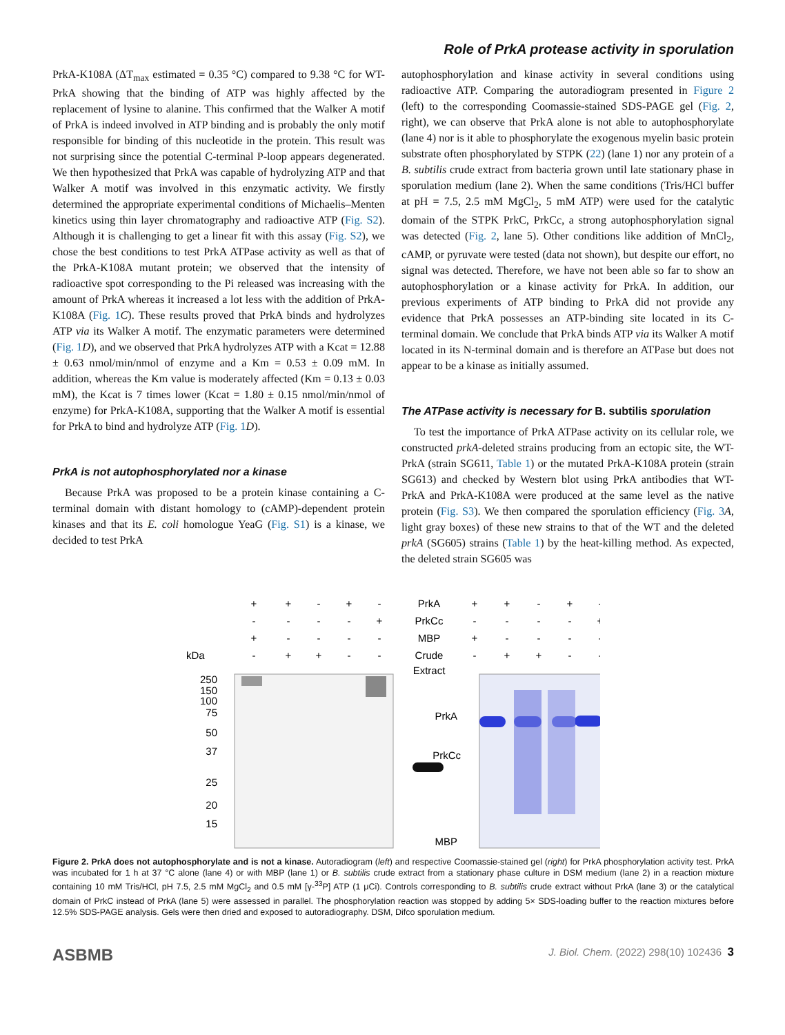Role of PrkA protease activity in sporulation
PrkA-K108A (ΔT<sub>max</sub> estimated = 0.35 °C) compared to 9.38 °C for WT-PrkA showing that the binding of ATP was highly affected by the replacement of lysine to alanine. This confirmed that the Walker A motif of PrkA is indeed involved in ATP binding and is probably the only motif responsible for binding of this nucleotide in the protein. This result was not surprising since the potential C-terminal P-loop appears degenerated. We then hypothesized that PrkA was capable of hydrolyzing ATP and that Walker A motif was involved in this enzymatic activity. We firstly determined the appropriate experimental conditions of Michaelis–Menten kinetics using thin layer chromatography and radioactive ATP (Fig. S2). Although it is challenging to get a linear fit with this assay (Fig. S2), we chose the best conditions to test PrkA ATPase activity as well as that of the PrkA-K108A mutant protein; we observed that the intensity of radioactive spot corresponding to the Pi released was increasing with the amount of PrkA whereas it increased a lot less with the addition of PrkA-K108A (Fig. 1 C). These results proved that PrkA binds and hydrolyzes ATP via its Walker A motif. The enzymatic parameters were determined (Fig. 1 D), and we observed that PrkA hydrolyzes ATP with a Kcat = 12.88 ± 0.63 nmol/min/nmol of enzyme and a Km = 0.53 ± 0.09 mM. In addition, whereas the Km value is moderately affected (Km = 0.13 ± 0.03 mM), the Kcat is 7 times lower (Kcat = 1.80 ± 0.15 nmol/min/nmol of enzyme) for PrkA-K108A, supporting that the Walker A motif is essential for PrkA to bind and hydrolyze ATP (Fig. 1 D).
PrkA is not autophosphorylated nor a kinase
Because PrkA was proposed to be a protein kinase containing a C-terminal domain with distant homology to (cAMP)-dependent protein kinases and that its E. coli homologue YeaG (Fig. S1) is a kinase, we decided to test PrkA
autophosphorylation and kinase activity in several conditions using radioactive ATP. Comparing the autoradiogram presented in Figure 2 (left) to the corresponding Coomassie-stained SDS-PAGE gel (Fig. 2, right), we can observe that PrkA alone is not able to autophosphorylate (lane 4) nor is it able to phosphorylate the exogenous myelin basic protein substrate often phosphorylated by STPK (22) (lane 1) nor any protein of a B. subtilis crude extract from bacteria grown until late stationary phase in sporulation medium (lane 2). When the same conditions (Tris/HCl buffer at pH = 7.5, 2.5 mM MgCl<sub>2</sub>, 5 mM ATP) were used for the catalytic domain of the STPK PrkC, PrkCc, a strong autophosphorylation signal was detected (Fig. 2, lane 5). Other conditions like addition of MnCl<sub>2</sub>, cAMP, or pyruvate were tested (data not shown), but despite our effort, no signal was detected. Therefore, we have not been able so far to show an autophosphorylation or a kinase activity for PrkA. In addition, our previous experiments of ATP binding to PrkA did not provide any evidence that PrkA possesses an ATP-binding site located in its C-terminal domain. We conclude that PrkA binds ATP via its Walker A motif located in its N-terminal domain and is therefore an ATPase but does not appear to be a kinase as initially assumed.
The ATPase activity is necessary for B. subtilis sporulation
To test the importance of PrkA ATPase activity on its cellular role, we constructed prkA-deleted strains producing from an ectopic site, the WT-PrkA (strain SG611, Table 1) or the mutated PrkA-K108A protein (strain SG613) and checked by Western blot using PrkA antibodies that WT-PrkA and PrkA-K108A were produced at the same level as the native protein (Fig. S3). We then compared the sporulation efficiency (Fig. 3 A, light gray boxes) of these new strains to that of the WT and the deleted prkA (SG605) strains (Table 1) by the heat-killing method. As expected, the deleted strain SG605 was
+
+
-
+
-
-
-
-
-
+
+
-
-
-
-
-
+
+
-
-
PrkA
PrkCc
MBP
Crude
Extract
+
+
-
+
-
-
-
-
-
+
+
-
-
-
-
-
+
+
-
-
kDa
250
150
100
75
50
37
25
20
15
PrkA
PrkCc
MBP
Figure 2. PrkA does not autophosphorylate and is not a kinase. Autoradiogram (left) and respective Coomassie-stained gel (right) for PrkA phosphorylation activity test. PrkA was incubated for 1 h at 37 °C alone (lane 4) or with MBP (lane 1) or B. subtilis crude extract from a stationary phase culture in DSM medium (lane 2) in a reaction mixture containing 10 mM Tris/HCl, pH 7.5, 2.5 mM MgCl<sub>2</sub> and 0.5 mM [γ-<sup>33</sup>P] ATP (1 μCi). Controls corresponding to B. subtilis crude extract without PrkA (lane 3) or the catalytical domain of PrkC instead of PrkA (lane 5) were assessed in parallel. The phosphorylation reaction was stopped by adding 5× SDS-loading buffer to the reaction mixtures before 12.5% SDS-PAGE analysis. Gels were then dried and exposed to autoradiography. DSM, Difco sporulation medium.
ASBMB J. Biol. Chem. (2022) 298(10) 102436 3